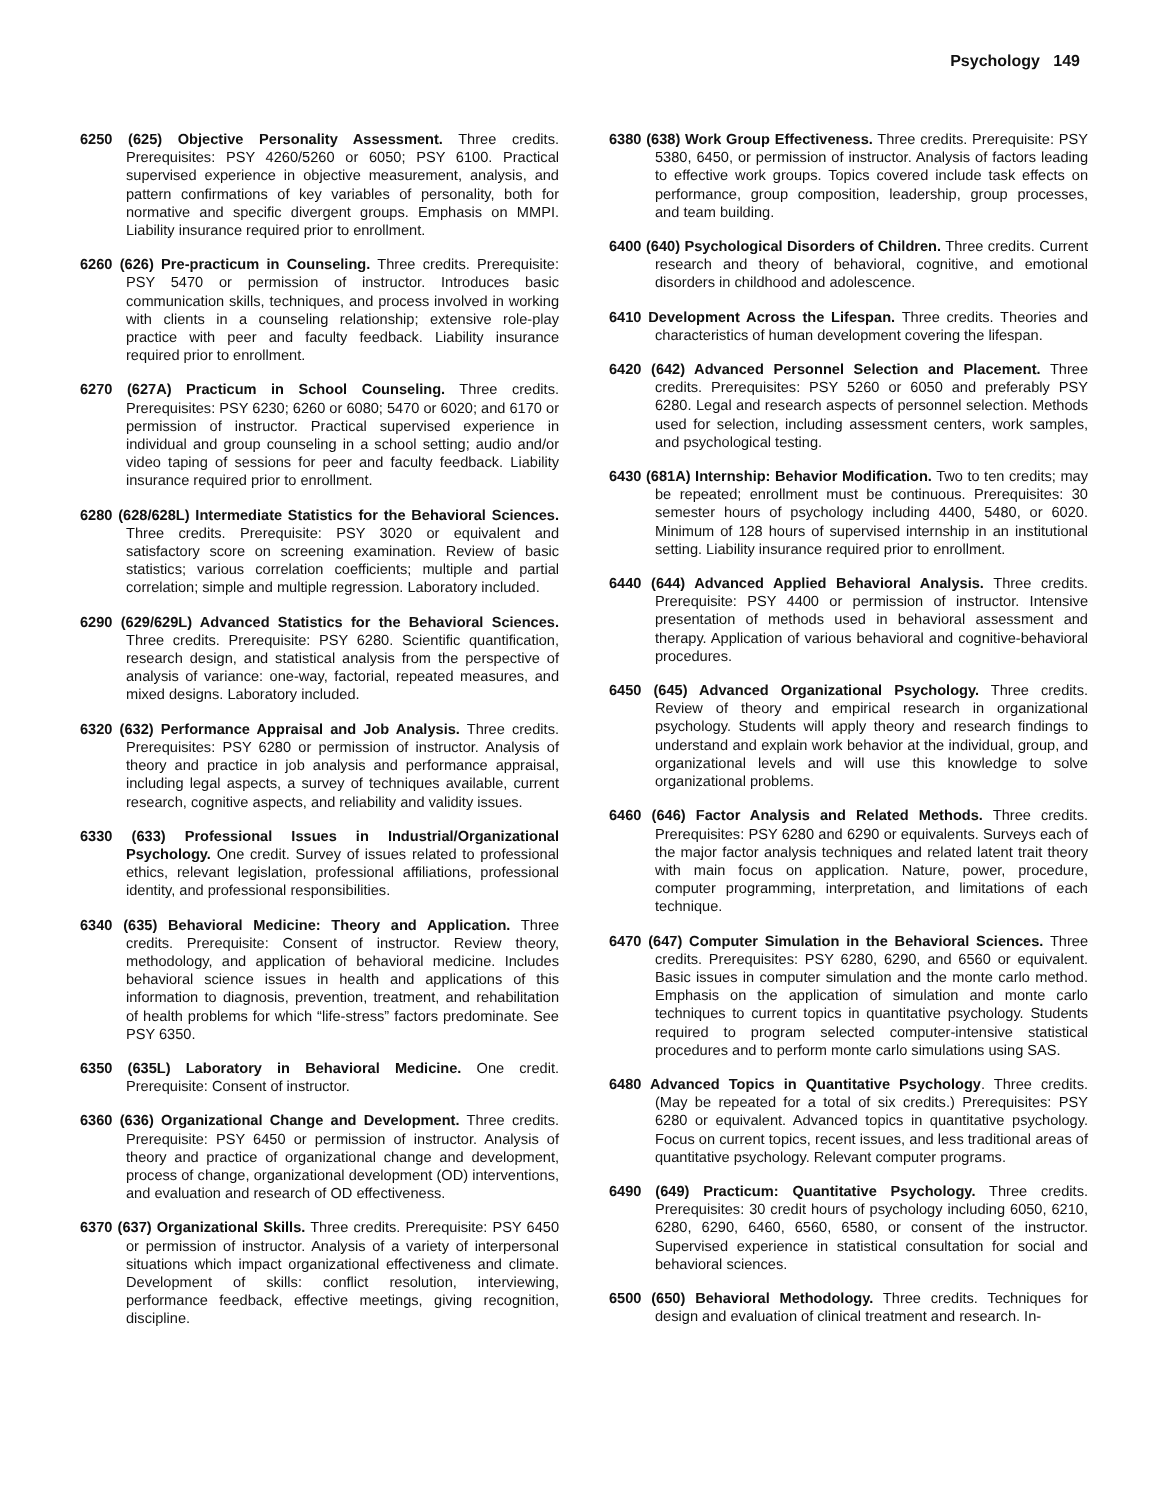Psychology 149
6250 (625) Objective Personality Assessment. Three credits. Prerequisites: PSY 4260/5260 or 6050; PSY 6100. Practical supervised experience in objective measurement, analysis, and pattern confirmations of key variables of personality, both for normative and specific divergent groups. Emphasis on MMPI. Liability insurance required prior to enrollment.
6260 (626) Pre-practicum in Counseling. Three credits. Prerequisite: PSY 5470 or permission of instructor. Introduces basic communication skills, techniques, and process involved in working with clients in a counseling relationship; extensive role-play practice with peer and faculty feedback. Liability insurance required prior to enrollment.
6270 (627A) Practicum in School Counseling. Three credits. Prerequisites: PSY 6230; 6260 or 6080; 5470 or 6020; and 6170 or permission of instructor. Practical supervised experience in individual and group counseling in a school setting; audio and/or video taping of sessions for peer and faculty feedback. Liability insurance required prior to enrollment.
6280 (628/628L) Intermediate Statistics for the Behavioral Sciences. Three credits. Prerequisite: PSY 3020 or equivalent and satisfactory score on screening examination. Review of basic statistics; various correlation coefficients; multiple and partial correlation; simple and multiple regression. Laboratory included.
6290 (629/629L) Advanced Statistics for the Behavioral Sciences. Three credits. Prerequisite: PSY 6280. Scientific quantification, research design, and statistical analysis from the perspective of analysis of variance: one-way, factorial, repeated measures, and mixed designs. Laboratory included.
6320 (632) Performance Appraisal and Job Analysis. Three credits. Prerequisites: PSY 6280 or permission of instructor. Analysis of theory and practice in job analysis and performance appraisal, including legal aspects, a survey of techniques available, current research, cognitive aspects, and reliability and validity issues.
6330 (633) Professional Issues in Industrial/Organizational Psychology. One credit. Survey of issues related to professional ethics, relevant legislation, professional affiliations, professional identity, and professional responsibilities.
6340 (635) Behavioral Medicine: Theory and Application. Three credits. Prerequisite: Consent of instructor. Review theory, methodology, and application of behavioral medicine. Includes behavioral science issues in health and applications of this information to diagnosis, prevention, treatment, and rehabilitation of health problems for which “life-stress” factors predominate. See PSY 6350.
6350 (635L) Laboratory in Behavioral Medicine. One credit. Prerequisite: Consent of instructor.
6360 (636) Organizational Change and Development. Three credits. Prerequisite: PSY 6450 or permission of instructor. Analysis of theory and practice of organizational change and development, process of change, organizational development (OD) interventions, and evaluation and research of OD effectiveness.
6370 (637) Organizational Skills. Three credits. Prerequisite: PSY 6450 or permission of instructor. Analysis of a variety of interpersonal situations which impact organizational effectiveness and climate. Development of skills: conflict resolution, interviewing, performance feedback, effective meetings, giving recognition, discipline.
6380 (638) Work Group Effectiveness. Three credits. Prerequisite: PSY 5380, 6450, or permission of instructor. Analysis of factors leading to effective work groups. Topics covered include task effects on performance, group composition, leadership, group processes, and team building.
6400 (640) Psychological Disorders of Children. Three credits. Current research and theory of behavioral, cognitive, and emotional disorders in childhood and adolescence.
6410 Development Across the Lifespan. Three credits. Theories and characteristics of human development covering the lifespan.
6420 (642) Advanced Personnel Selection and Placement. Three credits. Prerequisites: PSY 5260 or 6050 and preferably PSY 6280. Legal and research aspects of personnel selection. Methods used for selection, including assessment centers, work samples, and psychological testing.
6430 (681A) Internship: Behavior Modification. Two to ten credits; may be repeated; enrollment must be continuous. Prerequisites: 30 semester hours of psychology including 4400, 5480, or 6020. Minimum of 128 hours of supervised internship in an institutional setting. Liability insurance required prior to enrollment.
6440 (644) Advanced Applied Behavioral Analysis. Three credits. Prerequisite: PSY 4400 or permission of instructor. Intensive presentation of methods used in behavioral assessment and therapy. Application of various behavioral and cognitive-behavioral procedures.
6450 (645) Advanced Organizational Psychology. Three credits. Review of theory and empirical research in organizational psychology. Students will apply theory and research findings to understand and explain work behavior at the individual, group, and organizational levels and will use this knowledge to solve organizational problems.
6460 (646) Factor Analysis and Related Methods. Three credits. Prerequisites: PSY 6280 and 6290 or equivalents. Surveys each of the major factor analysis techniques and related latent trait theory with main focus on application. Nature, power, procedure, computer programming, interpretation, and limitations of each technique.
6470 (647) Computer Simulation in the Behavioral Sciences. Three credits. Prerequisites: PSY 6280, 6290, and 6560 or equivalent. Basic issues in computer simulation and the monte carlo method. Emphasis on the application of simulation and monte carlo techniques to current topics in quantitative psychology. Students required to program selected computer-intensive statistical procedures and to perform monte carlo simulations using SAS.
6480 Advanced Topics in Quantitative Psychology. Three credits. (May be repeated for a total of six credits.) Prerequisites: PSY 6280 or equivalent. Advanced topics in quantitative psychology. Focus on current topics, recent issues, and less traditional areas of quantitative psychology. Relevant computer programs.
6490 (649) Practicum: Quantitative Psychology. Three credits. Prerequisites: 30 credit hours of psychology including 6050, 6210, 6280, 6290, 6460, 6560, 6580, or consent of the instructor. Supervised experience in statistical consultation for social and behavioral sciences.
6500 (650) Behavioral Methodology. Three credits. Techniques for design and evaluation of clinical treatment and research. In-